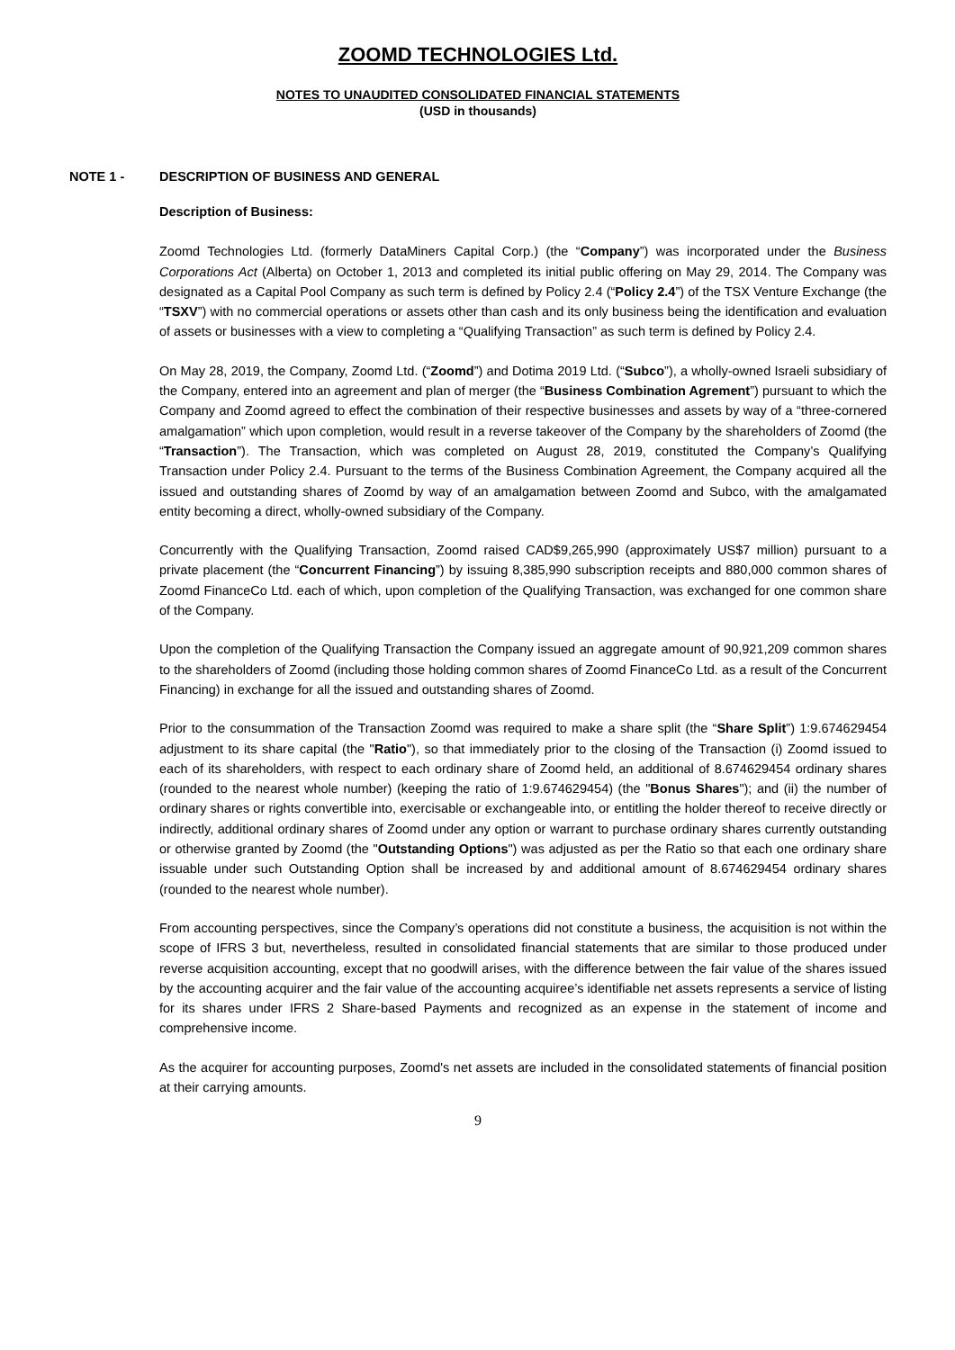ZOOMD TECHNOLOGIES Ltd.
NOTES TO UNAUDITED CONSOLIDATED FINANCIAL STATEMENTS
(USD in thousands)
NOTE 1 - DESCRIPTION OF BUSINESS AND GENERAL
Description of Business:
Zoomd Technologies Ltd. (formerly DataMiners Capital Corp.) (the “Company”) was incorporated under the Business Corporations Act (Alberta) on October 1, 2013 and completed its initial public offering on May 29, 2014. The Company was designated as a Capital Pool Company as such term is defined by Policy 2.4 (“Policy 2.4”) of the TSX Venture Exchange (the “TSXV”) with no commercial operations or assets other than cash and its only business being the identification and evaluation of assets or businesses with a view to completing a “Qualifying Transaction” as such term is defined by Policy 2.4.
On May 28, 2019, the Company, Zoomd Ltd. (“Zoomd”) and Dotima 2019 Ltd. (“Subco”), a wholly-owned Israeli subsidiary of the Company, entered into an agreement and plan of merger (the “Business Combination Agrement”) pursuant to which the Company and Zoomd agreed to effect the combination of their respective businesses and assets by way of a “three-cornered amalgamation” which upon completion, would result in a reverse takeover of the Company by the shareholders of Zoomd (the “Transaction”). The Transaction, which was completed on August 28, 2019, constituted the Company’s Qualifying Transaction under Policy 2.4. Pursuant to the terms of the Business Combination Agreement, the Company acquired all the issued and outstanding shares of Zoomd by way of an amalgamation between Zoomd and Subco, with the amalgamated entity becoming a direct, wholly-owned subsidiary of the Company.
Concurrently with the Qualifying Transaction, Zoomd raised CAD$9,265,990 (approximately US$7 million) pursuant to a private placement (the “Concurrent Financing”) by issuing 8,385,990 subscription receipts and 880,000 common shares of Zoomd FinanceCo Ltd. each of which, upon completion of the Qualifying Transaction, was exchanged for one common share of the Company.
Upon the completion of the Qualifying Transaction the Company issued an aggregate amount of 90,921,209 common shares to the shareholders of Zoomd (including those holding common shares of Zoomd FinanceCo Ltd. as a result of the Concurrent Financing) in exchange for all the issued and outstanding shares of Zoomd.
Prior to the consummation of the Transaction Zoomd was required to make a share split (the “Share Split”) 1:9.674629454 adjustment to its share capital (the "Ratio"), so that immediately prior to the closing of the Transaction (i) Zoomd issued to each of its shareholders, with respect to each ordinary share of Zoomd held, an additional of 8.674629454 ordinary shares (rounded to the nearest whole number) (keeping the ratio of 1:9.674629454) (the "Bonus Shares"); and (ii) the number of ordinary shares or rights convertible into, exercisable or exchangeable into, or entitling the holder thereof to receive directly or indirectly, additional ordinary shares of Zoomd under any option or warrant to purchase ordinary shares currently outstanding or otherwise granted by Zoomd (the "Outstanding Options") was adjusted as per the Ratio so that each one ordinary share issuable under such Outstanding Option shall be increased by and additional amount of 8.674629454 ordinary shares (rounded to the nearest whole number).
From accounting perspectives, since the Company’s operations did not constitute a business, the acquisition is not within the scope of IFRS 3 but, nevertheless, resulted in consolidated financial statements that are similar to those produced under reverse acquisition accounting, except that no goodwill arises, with the difference between the fair value of the shares issued by the accounting acquirer and the fair value of the accounting acquiree’s identifiable net assets represents a service of listing for its shares under IFRS 2 Share-based Payments and recognized as an expense in the statement of income and comprehensive income.
As the acquirer for accounting purposes, Zoomd's net assets are included in the consolidated statements of financial position at their carrying amounts.
9